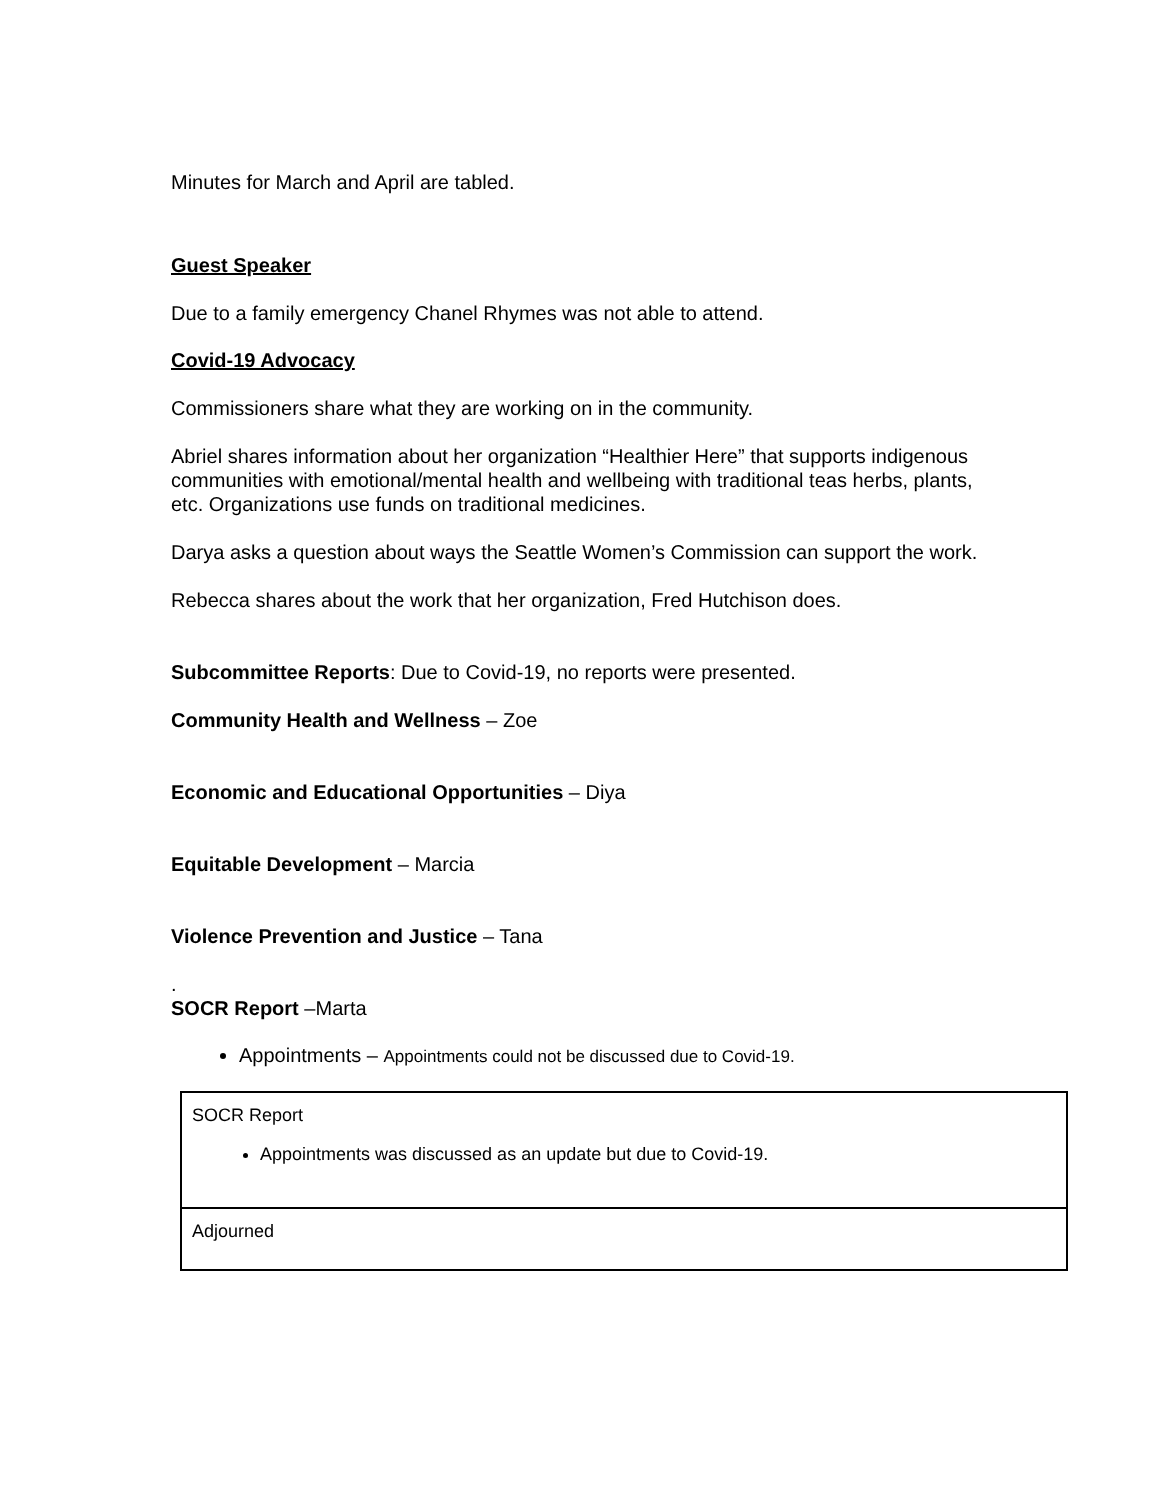Minutes for March and April are tabled.
Guest Speaker
Due to a family emergency Chanel Rhymes was not able to attend.
Covid-19 Advocacy
Commissioners share what they are working on in the community.
Abriel shares information about her organization “Healthier Here” that supports indigenous communities with emotional/mental health and wellbeing with traditional teas herbs, plants, etc. Organizations use funds on traditional medicines.
Darya asks a question about ways the Seattle Women’s Commission can support the work.
Rebecca shares about the work that her organization, Fred Hutchison does.
Subcommittee Reports: Due to Covid-19, no reports were presented.
Community Health and Wellness – Zoe
Economic and Educational Opportunities – Diya
Equitable Development – Marcia
Violence Prevention and Justice – Tana
.
SOCR Report –Marta
Appointments – Appointments could not be discussed due to Covid-19.
| SOCR Report Appointments was discussed as an update but due to Covid-19. |
| Adjourned |